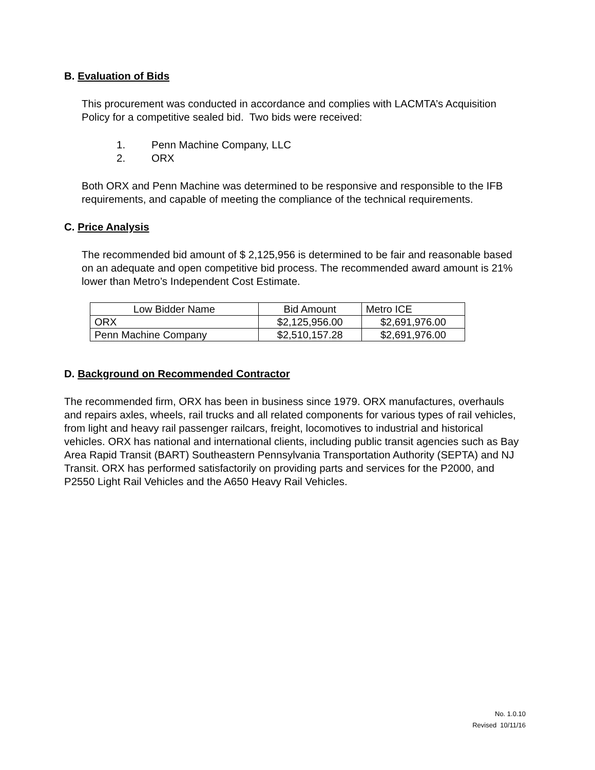B. Evaluation of Bids
This procurement was conducted in accordance and complies with LACMTA’s Acquisition Policy for a competitive sealed bid. Two bids were received:
1. Penn Machine Company, LLC
2. ORX
Both ORX and Penn Machine was determined to be responsive and responsible to the IFB requirements, and capable of meeting the compliance of the technical requirements.
C. Price Analysis
The recommended bid amount of $ 2,125,956 is determined to be fair and reasonable based on an adequate and open competitive bid process. The recommended award amount is 21% lower than Metro’s Independent Cost Estimate.
| Low Bidder Name | Bid Amount | Metro ICE |
| --- | --- | --- |
| ORX | $2,125,956.00 | $2,691,976.00 |
| Penn Machine Company | $2,510,157.28 | $2,691,976.00 |
D. Background on Recommended Contractor
The recommended firm, ORX has been in business since 1979. ORX manufactures, overhauls and repairs axles, wheels, rail trucks and all related components for various types of rail vehicles, from light and heavy rail passenger railcars, freight, locomotives to industrial and historical vehicles. ORX has national and international clients, including public transit agencies such as Bay Area Rapid Transit (BART) Southeastern Pennsylvania Transportation Authority (SEPTA) and NJ Transit. ORX has performed satisfactorily on providing parts and services for the P2000, and P2550 Light Rail Vehicles and the A650 Heavy Rail Vehicles.
No. 1.0.10
Revised 10/11/16